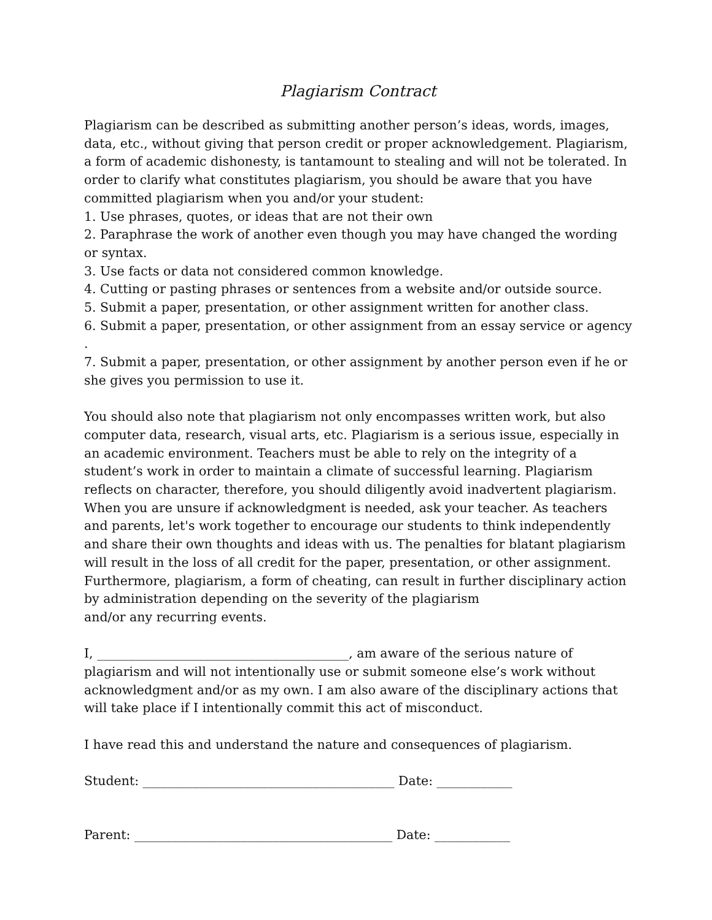Plagiarism Contract
Plagiarism can be described as submitting another person’s ideas, words, images, data, etc., without giving that person credit or proper acknowledgement. Plagiarism, a form of academic dishonesty, is tantamount to stealing and will not be tolerated. In order to clarify what constitutes plagiarism, you should be aware that you have committed plagiarism when you and/or your student:
1. Use phrases, quotes, or ideas that are not their own
2. Paraphrase the work of another even though you may have changed the wording or syntax.
3. Use facts or data not considered common knowledge.
4. Cutting or pasting phrases or sentences from a website and/or outside source.
5. Submit a paper, presentation, or other assignment written for another class.
6. Submit a paper, presentation, or other assignment from an essay service or agency .
7. Submit a paper, presentation, or other assignment by another person even if he or she gives you permission to use it.
You should also note that plagiarism not only encompasses written work, but also computer data, research, visual arts, etc. Plagiarism is a serious issue, especially in an academic environment. Teachers must be able to rely on the integrity of a student’s work in order to maintain a climate of successful learning. Plagiarism reflects on character, therefore, you should diligently avoid inadvertent plagiarism. When you are unsure if acknowledgment is needed, ask your teacher. As teachers and parents, let's work together to encourage our students to think independently and share their own thoughts and ideas with us. The penalties for blatant plagiarism will result in the loss of all credit for the paper, presentation, or other assignment. Furthermore, plagiarism, a form of cheating, can result in further disciplinary action by administration depending on the severity of the plagiarism
and/or any recurring events.
I, ________________________________________, am aware of the serious nature of plagiarism and will not intentionally use or submit someone else’s work without acknowledgment and/or as my own. I am also aware of the disciplinary actions that will take place if I intentionally commit this act of misconduct.
I have read this and understand the nature and consequences of plagiarism.
Student: ________________________________________ Date: ____________
Parent: _________________________________________ Date: ____________